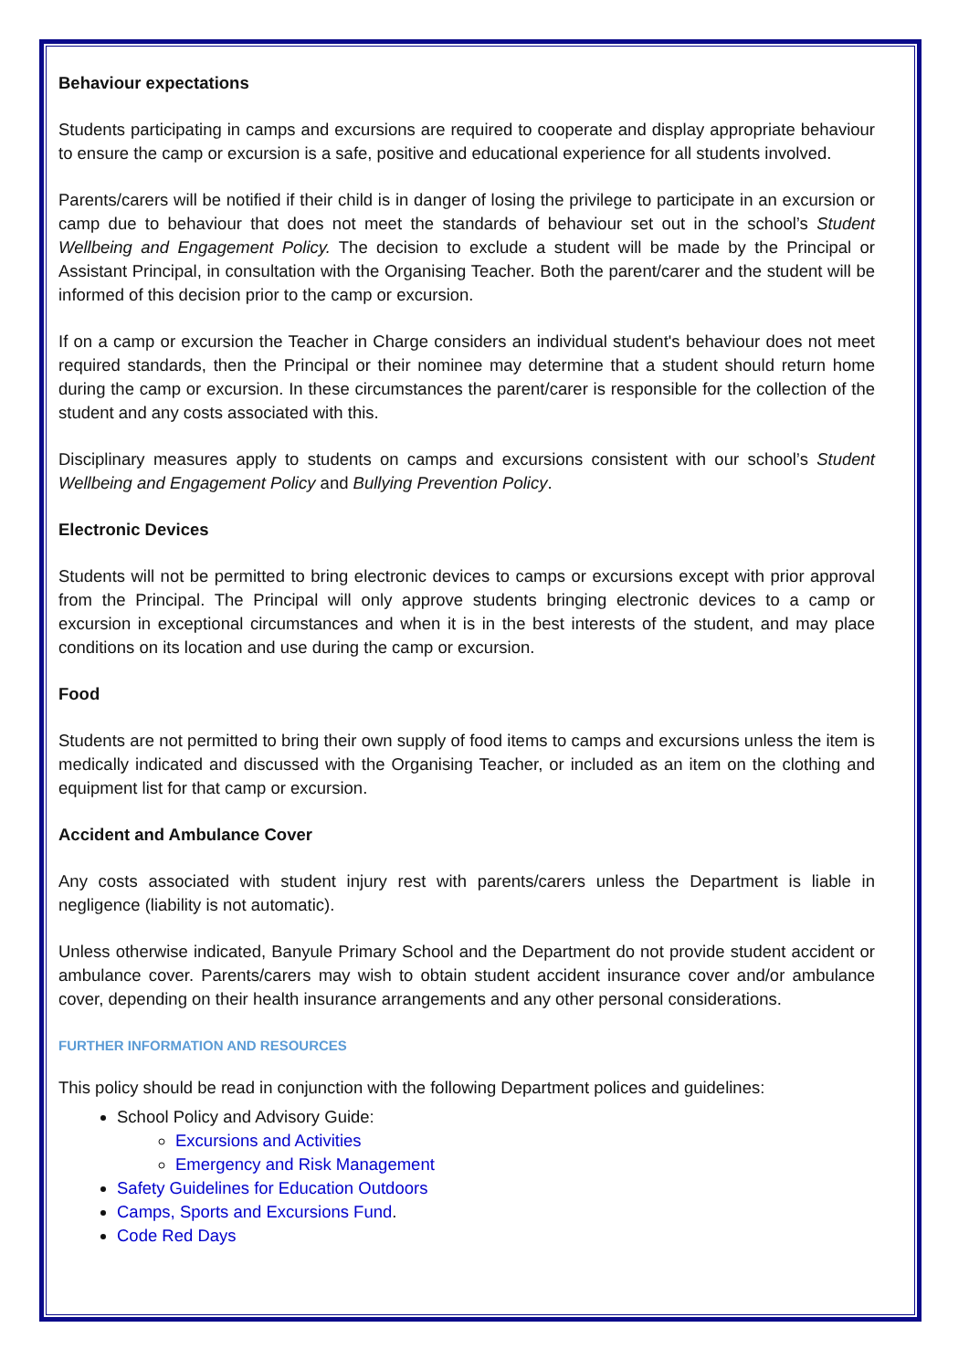Behaviour expectations
Students participating in camps and excursions are required to cooperate and display appropriate behaviour to ensure the camp or excursion is a safe, positive and educational experience for all students involved.
Parents/carers will be notified if their child is in danger of losing the privilege to participate in an excursion or camp due to behaviour that does not meet the standards of behaviour set out in the school’s Student Wellbeing and Engagement Policy. The decision to exclude a student will be made by the Principal or Assistant Principal, in consultation with the Organising Teacher. Both the parent/carer and the student will be informed of this decision prior to the camp or excursion.
If on a camp or excursion the Teacher in Charge considers an individual student's behaviour does not meet required standards, then the Principal or their nominee may determine that a student should return home during the camp or excursion. In these circumstances the parent/carer is responsible for the collection of the student and any costs associated with this.
Disciplinary measures apply to students on camps and excursions consistent with our school’s Student Wellbeing and Engagement Policy and Bullying Prevention Policy.
Electronic Devices
Students will not be permitted to bring electronic devices to camps or excursions except with prior approval from the Principal. The Principal will only approve students bringing electronic devices to a camp or excursion in exceptional circumstances and when it is in the best interests of the student, and may place conditions on its location and use during the camp or excursion.
Food
Students are not permitted to bring their own supply of food items to camps and excursions unless the item is medically indicated and discussed with the Organising Teacher, or included as an item on the clothing and equipment list for that camp or excursion.
Accident and Ambulance Cover
Any costs associated with student injury rest with parents/carers unless the Department is liable in negligence (liability is not automatic).
Unless otherwise indicated, Banyule Primary School and the Department do not provide student accident or ambulance cover. Parents/carers may wish to obtain student accident insurance cover and/or ambulance cover, depending on their health insurance arrangements and any other personal considerations.
FURTHER INFORMATION AND RESOURCES
This policy should be read in conjunction with the following Department polices and guidelines:
School Policy and Advisory Guide:
Excursions and Activities
Emergency and Risk Management
Safety Guidelines for Education Outdoors
Camps, Sports and Excursions Fund.
Code Red Days